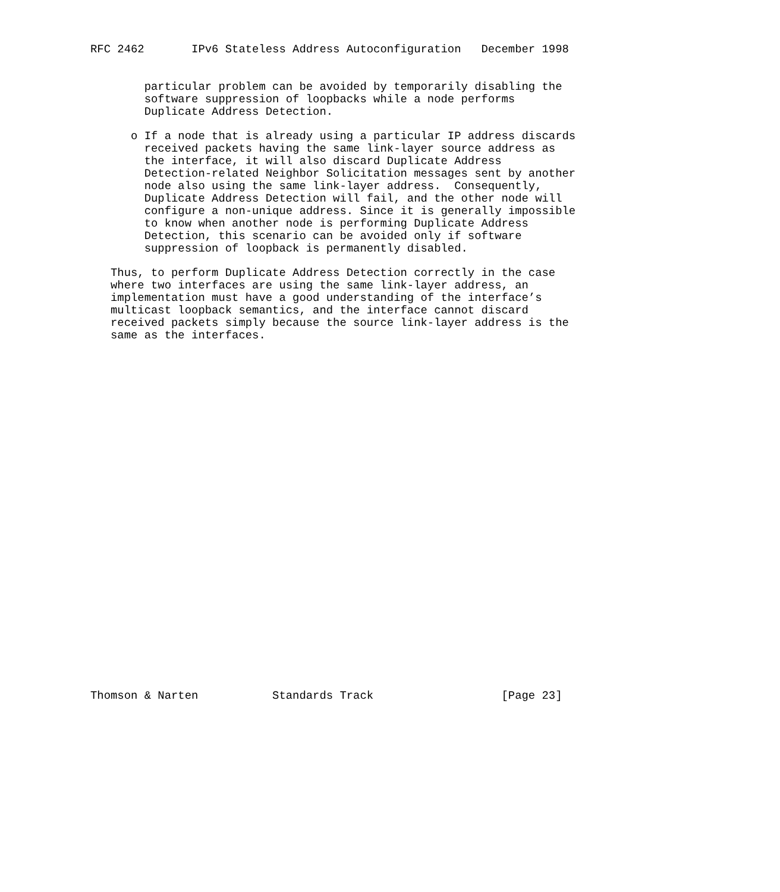RFC 2462       IPv6 Stateless Address Autoconfiguration   December 1998


        particular problem can be avoided by temporarily disabling the
        software suppression of loopbacks while a node performs
        Duplicate Address Detection.

      o If a node that is already using a particular IP address discards
        received packets having the same link-layer source address as
        the interface, it will also discard Duplicate Address
        Detection-related Neighbor Solicitation messages sent by another
        node also using the same link-layer address.  Consequently,
        Duplicate Address Detection will fail, and the other node will
        configure a non-unique address. Since it is generally impossible
        to know when another node is performing Duplicate Address
        Detection, this scenario can be avoided only if software
        suppression of loopback is permanently disabled.

   Thus, to perform Duplicate Address Detection correctly in the case
   where two interfaces are using the same link-layer address, an
   implementation must have a good understanding of the interface’s
   multicast loopback semantics, and the interface cannot discard
   received packets simply because the source link-layer address is the
   same as the interfaces.




























Thomson & Narten           Standards Track                   [Page 23]